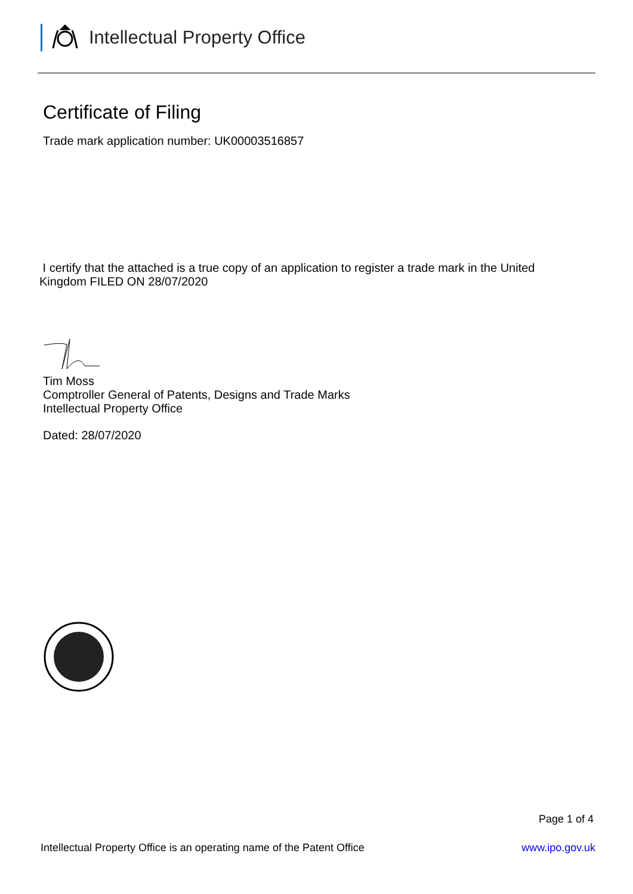Intellectual Property Office
Certificate of Filing
Trade mark application number: UK00003516857
I certify that the attached is a true copy of an application to register a trade mark in the United Kingdom FILED ON 28/07/2020
Tim Moss
Comptroller General of Patents, Designs and Trade Marks
Intellectual Property Office
Dated: 28/07/2020
Page 1 of 4
Intellectual Property Office is an operating name of the Patent Office www.ipo.gov.uk